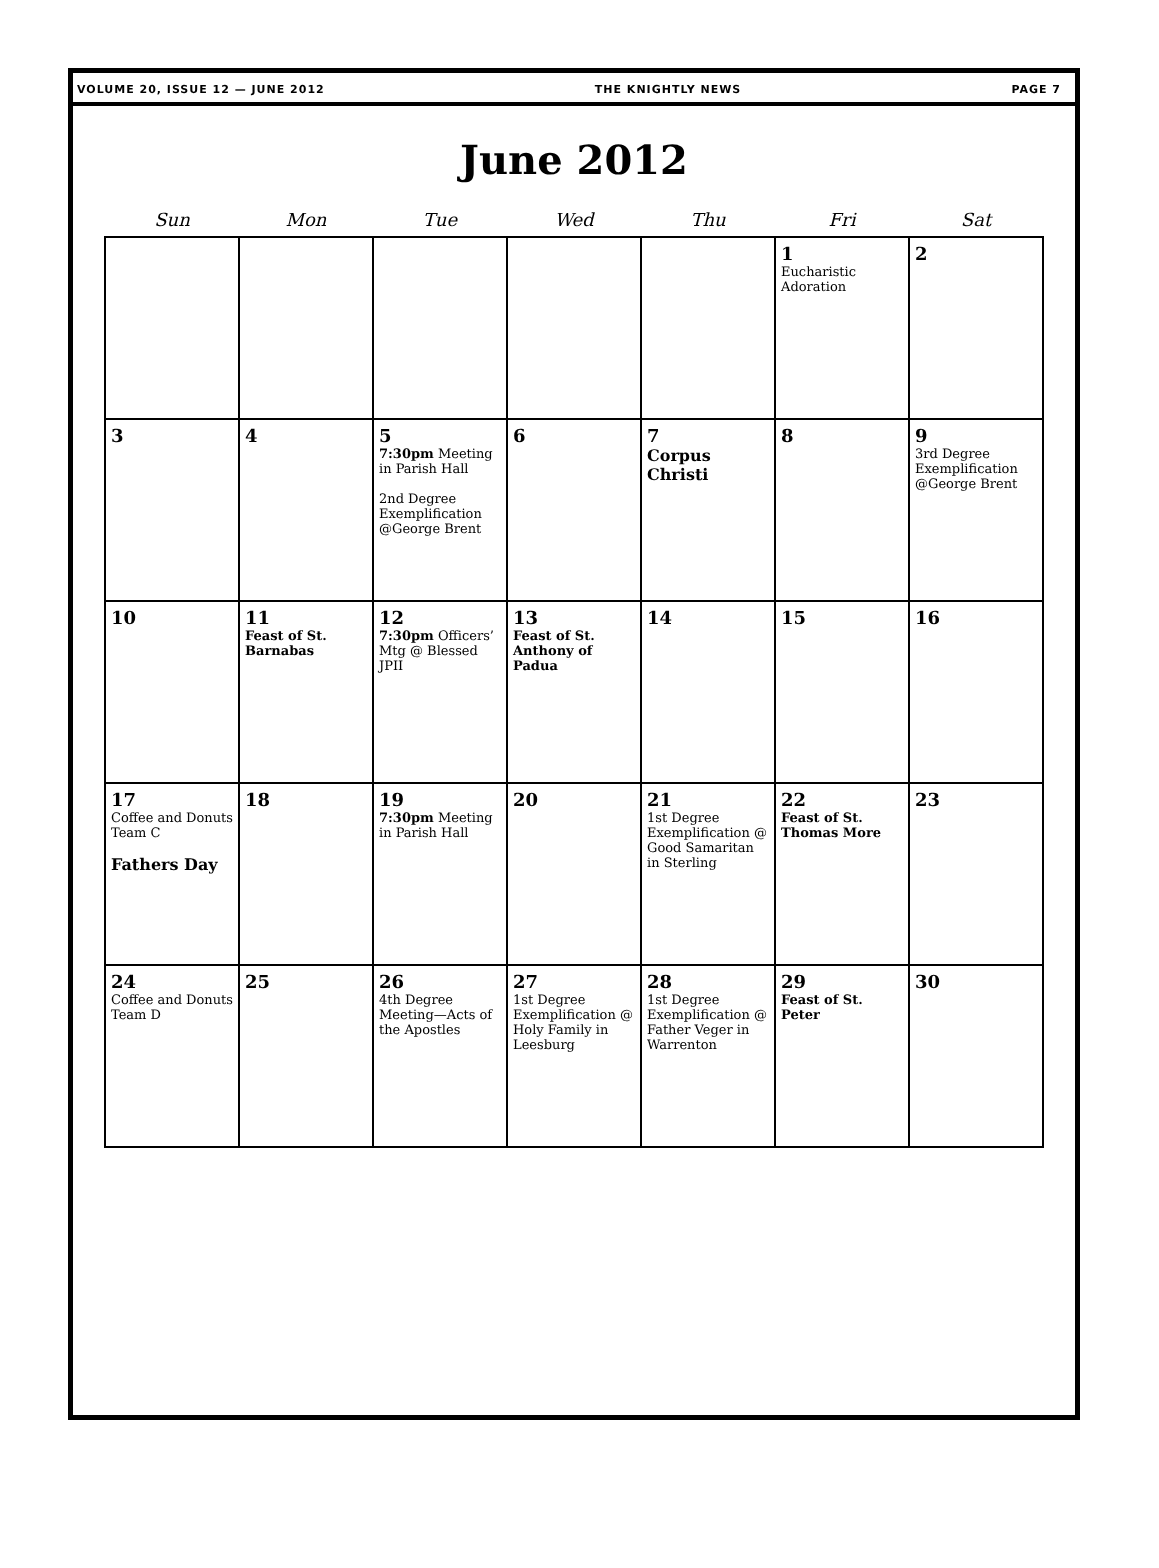VOLUME 20, ISSUE 12 — JUNE 2012 THE KNIGHTLY NEWS PAGE 7
June 2012
| Sun | Mon | Tue | Wed | Thu | Fri | Sat |
| --- | --- | --- | --- | --- | --- | --- |
| | | | | | 1 Eucharistic Adoration | 2 |
| 3 | 4 | 5 7:30pm Meeting in Parish Hall 2nd Degree Exemplification @George Brent | 6 | 7 Corpus Christi | 8 | 9 3rd Degree Exemplification @George Brent |
| 10 | 11 Feast of St. Barnabas | 12 7:30pm Officers’ Mtg @ Blessed JPII | 13 Feast of St. Anthony of Padua | 14 | 15 | 16 |
| 17 Coffee and Donuts Team C Fathers Day | 18 | 19 7:30pm Meeting in Parish Hall | 20 | 21 1st Degree Exemplification @ Good Samaritan in Sterling | 22 Feast of St. Thomas More | 23 |
| 24 Coffee and Donuts Team D | 25 | 26 4th Degree Meeting—Acts of the Apostles | 27 1st Degree Exemplification @ Holy Family in Leesburg | 28 1st Degree Exemplification @ Father Veger in Warrenton | 29 Feast of St. Peter | 30 |